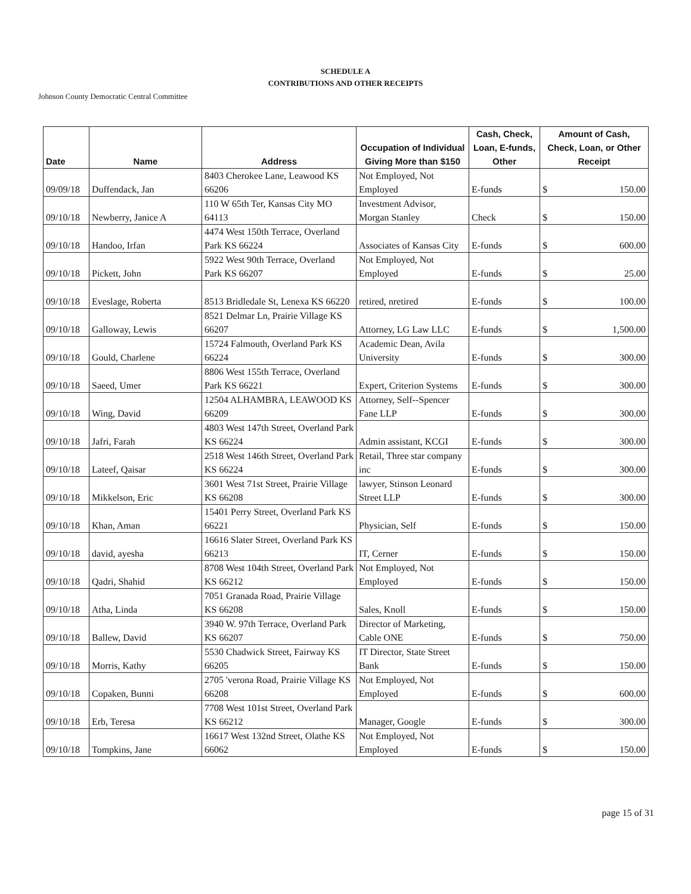SCHEDULE A
CONTRIBUTIONS AND OTHER RECEIPTS
Johnson County Democratic Central Committee
| Date | Name | Address | Occupation of Individual Giving More than $150 | Cash, Check, Loan, E-funds, Other | Amount of Cash, Check, Loan, or Other Receipt |
| --- | --- | --- | --- | --- | --- |
| 09/09/18 | Duffendack, Jan | 8403 Cherokee Lane, Leawood KS 66206 | Not Employed, Not Employed | E-funds | $ 150.00 |
| 09/10/18 | Newberry, Janice A | 110 W 65th Ter, Kansas City MO 64113 | Investment Advisor, Morgan Stanley | Check | $ 150.00 |
| 09/10/18 | Handoo, Irfan | 4474 West 150th Terrace, Overland Park KS 66224 | Associates of Kansas City | E-funds | $ 600.00 |
| 09/10/18 | Pickett, John | 5922 West 90th Terrace, Overland Park KS 66207 | Not Employed, Not Employed | E-funds | $ 25.00 |
| 09/10/18 | Eveslage, Roberta | 8513 Bridledale St, Lenexa KS 66220 | retired, nretired | E-funds | $ 100.00 |
| 09/10/18 | Galloway, Lewis | 8521 Delmar Ln, Prairie Village KS 66207 | Attorney, LG Law LLC | E-funds | $ 1,500.00 |
| 09/10/18 | Gould, Charlene | 15724 Falmouth, Overland Park KS 66224 | Academic Dean, Avila University | E-funds | $ 300.00 |
| 09/10/18 | Saeed, Umer | 8806 West 155th Terrace, Overland Park KS 66221 | Expert, Criterion Systems | E-funds | $ 300.00 |
| 09/10/18 | Wing, David | 12504 ALHAMBRA, LEAWOOD KS 66209 | Attorney, Self--Spencer Fane LLP | E-funds | $ 300.00 |
| 09/10/18 | Jafri, Farah | 4803 West 147th Street, Overland Park KS 66224 | Admin assistant, KCGI | E-funds | $ 300.00 |
| 09/10/18 | Lateef, Qaisar | 2518 West 146th Street, Overland Park KS 66224 | Retail, Three star company inc | E-funds | $ 300.00 |
| 09/10/18 | Mikkelson, Eric | 3601 West 71st Street, Prairie Village KS 66208 | lawyer, Stinson Leonard Street LLP | E-funds | $ 300.00 |
| 09/10/18 | Khan, Aman | 15401 Perry Street, Overland Park KS 66221 | Physician, Self | E-funds | $ 150.00 |
| 09/10/18 | david, ayesha | 16616 Slater Street, Overland Park KS 66213 | IT, Cerner | E-funds | $ 150.00 |
| 09/10/18 | Qadri, Shahid | 8708 West 104th Street, Overland Park KS 66212 | Not Employed, Not Employed | E-funds | $ 150.00 |
| 09/10/18 | Atha, Linda | 7051 Granada Road, Prairie Village KS 66208 | Sales, Knoll | E-funds | $ 150.00 |
| 09/10/18 | Ballew, David | 3940 W. 97th Terrace, Overland Park KS 66207 | Director of Marketing, Cable ONE | E-funds | $ 750.00 |
| 09/10/18 | Morris, Kathy | 5530 Chadwick Street, Fairway KS 66205 | IT Director, State Street Bank | E-funds | $ 150.00 |
| 09/10/18 | Copaken, Bunni | 2705 'verona Road, Prairie Village KS 66208 | Not Employed, Not Employed | E-funds | $ 600.00 |
| 09/10/18 | Erb, Teresa | 7708 West 101st Street, Overland Park KS 66212 | Manager, Google | E-funds | $ 300.00 |
| 09/10/18 | Tompkins, Jane | 16617 West 132nd Street, Olathe KS 66062 | Not Employed, Not Employed | E-funds | $ 150.00 |
page 15 of 31